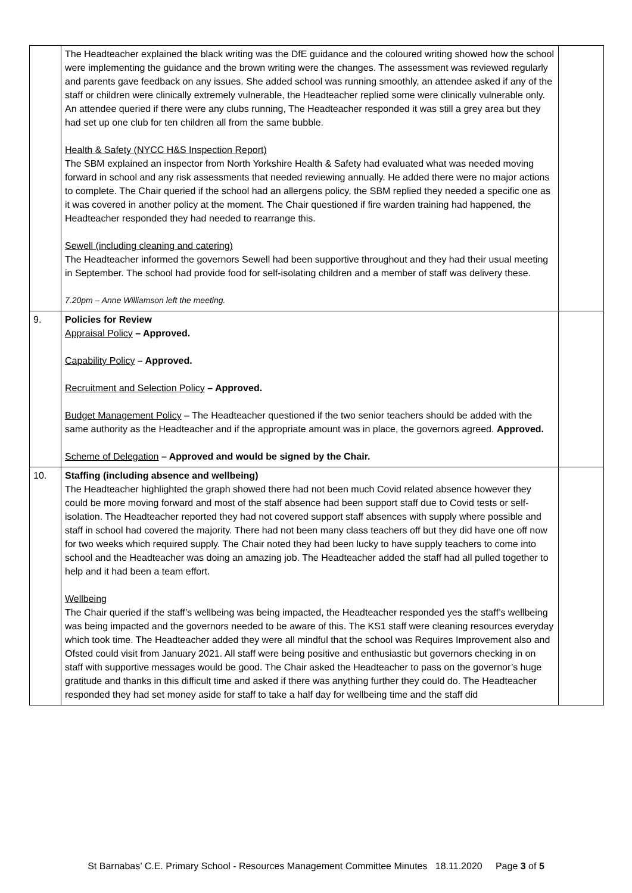| | The Headteacher explained the black writing was the DfE guidance and the coloured writing showed how the school were implementing the guidance and the brown writing were the changes. The assessment was reviewed regularly and parents gave feedback on any issues. She added school was running smoothly, an attendee asked if any of the staff or children were clinically extremely vulnerable, the Headteacher replied some were clinically vulnerable only. An attendee queried if there were any clubs running, The Headteacher responded it was still a grey area but they had set up one club for ten children all from the same bubble. Health & Safety (NYCC H&S Inspection Report) The SBM explained an inspector from North Yorkshire Health & Safety had evaluated what was needed moving forward in school and any risk assessments that needed reviewing annually. He added there were no major actions to complete. The Chair queried if the school had an allergens policy, the SBM replied they needed a specific one as it was covered in another policy at the moment. The Chair questioned if fire warden training had happened, the Headteacher responded they had needed to rearrange this. Sewell (including cleaning and catering) The Headteacher informed the governors Sewell had been supportive throughout and they had their usual meeting in September. The school had provide food for self-isolating children and a member of staff was delivery these. 7.20pm – Anne Williamson left the meeting. | |
| 9. | Policies for Review Appraisal Policy – Approved. Capability Policy – Approved. Recruitment and Selection Policy – Approved. Budget Management Policy – The Headteacher questioned if the two senior teachers should be added with the same authority as the Headteacher and if the appropriate amount was in place, the governors agreed. Approved. Scheme of Delegation – Approved and would be signed by the Chair. | |
| 10. | Staffing (including absence and wellbeing) The Headteacher highlighted the graph showed there had not been much Covid related absence however they could be more moving forward and most of the staff absence had been support staff due to Covid tests or self-isolation. The Headteacher reported they had not covered support staff absences with supply where possible and staff in school had covered the majority. There had not been many class teachers off but they did have one off now for two weeks which required supply. The Chair noted they had been lucky to have supply teachers to come into school and the Headteacher was doing an amazing job. The Headteacher added the staff had all pulled together to help and it had been a team effort. Wellbeing The Chair queried if the staff’s wellbeing was being impacted, the Headteacher responded yes the staff’s wellbeing was being impacted and the governors needed to be aware of this. The KS1 staff were cleaning resources everyday which took time. The Headteacher added they were all mindful that the school was Requires Improvement also and Ofsted could visit from January 2021. All staff were being positive and enthusiastic but governors checking in on staff with supportive messages would be good. The Chair asked the Headteacher to pass on the governor’s huge gratitude and thanks in this difficult time and asked if there was anything further they could do. The Headteacher responded they had set money aside for staff to take a half day for wellbeing time and the staff did | |
St Barnabas’ C.E. Primary School - Resources Management Committee Minutes 18.11.2020 Page 3 of 5